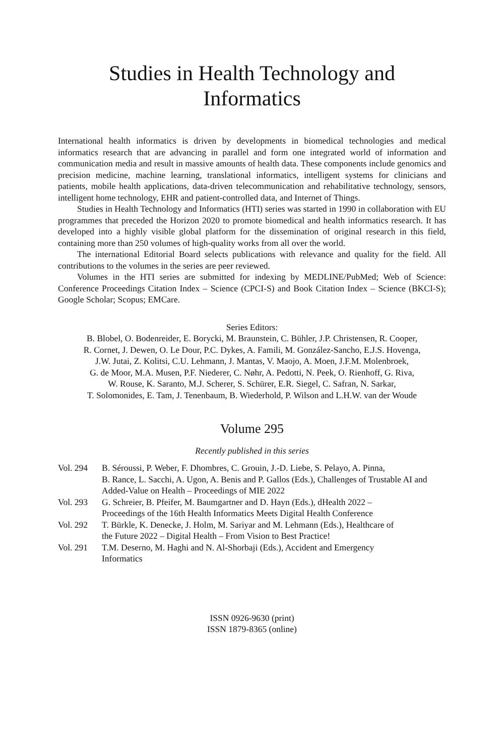Studies in Health Technology and
Informatics
International health informatics is driven by developments in biomedical technologies and medical informatics research that are advancing in parallel and form one integrated world of information and communication media and result in massive amounts of health data. These components include genomics and precision medicine, machine learning, translational informatics, intelligent systems for clinicians and patients, mobile health applications, data-driven telecommunication and rehabilitative technology, sensors, intelligent home technology, EHR and patient-controlled data, and Internet of Things.
Studies in Health Technology and Informatics (HTI) series was started in 1990 in collaboration with EU programmes that preceded the Horizon 2020 to promote biomedical and health informatics research. It has developed into a highly visible global platform for the dissemination of original research in this field, containing more than 250 volumes of high-quality works from all over the world.
The international Editorial Board selects publications with relevance and quality for the field. All contributions to the volumes in the series are peer reviewed.
Volumes in the HTI series are submitted for indexing by MEDLINE/PubMed; Web of Science: Conference Proceedings Citation Index – Science (CPCI-S) and Book Citation Index – Science (BKCI-S); Google Scholar; Scopus; EMCare.
Series Editors:
B. Blobel, O. Bodenreider, E. Borycki, M. Braunstein, C. Bühler, J.P. Christensen, R. Cooper,
R. Cornet, J. Dewen, O. Le Dour, P.C. Dykes, A. Famili, M. González-Sancho, E.J.S. Hovenga,
J.W. Jutai, Z. Kolitsi, C.U. Lehmann, J. Mantas, V. Maojo, A. Moen, J.F.M. Molenbroek,
G. de Moor, M.A. Musen, P.F. Niederer, C. Nøhr, A. Pedotti, N. Peek, O. Rienhoff, G. Riva,
W. Rouse, K. Saranto, M.J. Scherer, S. Schürer, E.R. Siegel, C. Safran, N. Sarkar,
T. Solomonides, E. Tam, J. Tenenbaum, B. Wiederhold, P. Wilson and L.H.W. van der Woude
Volume 295
Recently published in this series
Vol. 294 B. Séroussi, P. Weber, F. Dhombres, C. Grouin, J.-D. Liebe, S. Pelayo, A. Pinna,
B. Rance, L. Sacchi, A. Ugon, A. Benis and P. Gallos (Eds.), Challenges of Trustable AI and Added-Value on Health – Proceedings of MIE 2022
Vol. 293 G. Schreier, B. Pfeifer, M. Baumgartner and D. Hayn (Eds.), dHealth 2022 –
Proceedings of the 16th Health Informatics Meets Digital Health Conference
Vol. 292 T. Bürkle, K. Denecke, J. Holm, M. Sariyar and M. Lehmann (Eds.), Healthcare of
the Future 2022 – Digital Health – From Vision to Best Practice!
Vol. 291 T.M. Deserno, M. Haghi and N. Al-Shorbaji (Eds.), Accident and Emergency
Informatics
ISSN 0926-9630 (print)
ISSN 1879-8365 (online)